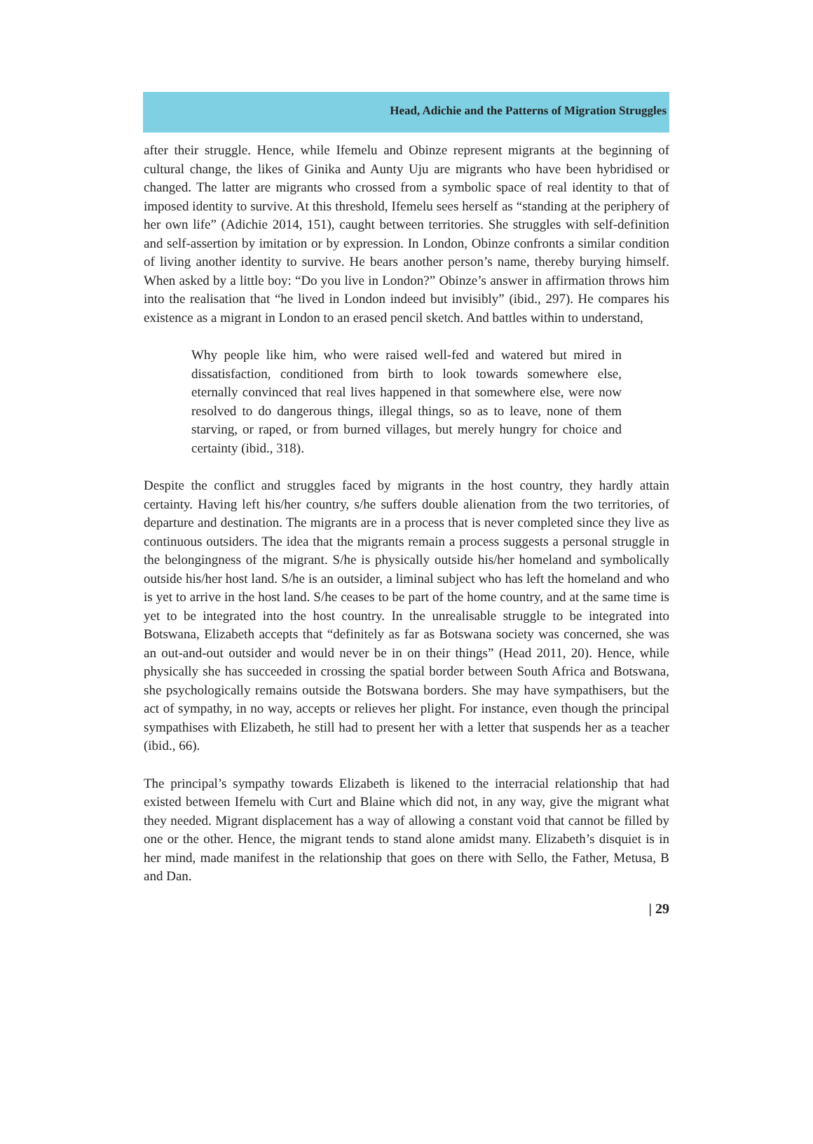Head, Adichie and the Patterns of Migration Struggles
after their struggle. Hence, while Ifemelu and Obinze represent migrants at the beginning of cultural change, the likes of Ginika and Aunty Uju are migrants who have been hybridised or changed. The latter are migrants who crossed from a symbolic space of real identity to that of imposed identity to survive. At this threshold, Ifemelu sees herself as “standing at the periphery of her own life” (Adichie 2014, 151), caught between territories. She struggles with self-definition and self-assertion by imitation or by expression. In London, Obinze confronts a similar condition of living another identity to survive. He bears another person’s name, thereby burying himself. When asked by a little boy: “Do you live in London?” Obinze’s answer in affirmation throws him into the realisation that “he lived in London indeed but invisibly” (ibid., 297). He compares his existence as a migrant in London to an erased pencil sketch. And battles within to understand,
Why people like him, who were raised well-fed and watered but mired in dissatisfaction, conditioned from birth to look towards somewhere else, eternally convinced that real lives happened in that somewhere else, were now resolved to do dangerous things, illegal things, so as to leave, none of them starving, or raped, or from burned villages, but merely hungry for choice and certainty (ibid., 318).
Despite the conflict and struggles faced by migrants in the host country, they hardly attain certainty. Having left his/her country, s/he suffers double alienation from the two territories, of departure and destination. The migrants are in a process that is never completed since they live as continuous outsiders. The idea that the migrants remain a process suggests a personal struggle in the belongingness of the migrant. S/he is physically outside his/her homeland and symbolically outside his/her host land. S/he is an outsider, a liminal subject who has left the homeland and who is yet to arrive in the host land. S/he ceases to be part of the home country, and at the same time is yet to be integrated into the host country. In the unrealisable struggle to be integrated into Botswana, Elizabeth accepts that “definitely as far as Botswana society was concerned, she was an out-and-out outsider and would never be in on their things” (Head 2011, 20). Hence, while physically she has succeeded in crossing the spatial border between South Africa and Botswana, she psychologically remains outside the Botswana borders. She may have sympathisers, but the act of sympathy, in no way, accepts or relieves her plight. For instance, even though the principal sympathises with Elizabeth, he still had to present her with a letter that suspends her as a teacher (ibid., 66).
The principal’s sympathy towards Elizabeth is likened to the interracial relationship that had existed between Ifemelu with Curt and Blaine which did not, in any way, give the migrant what they needed. Migrant displacement has a way of allowing a constant void that cannot be filled by one or the other. Hence, the migrant tends to stand alone amidst many. Elizabeth’s disquiet is in her mind, made manifest in the relationship that goes on there with Sello, the Father, Metusa, B and Dan.
| 29